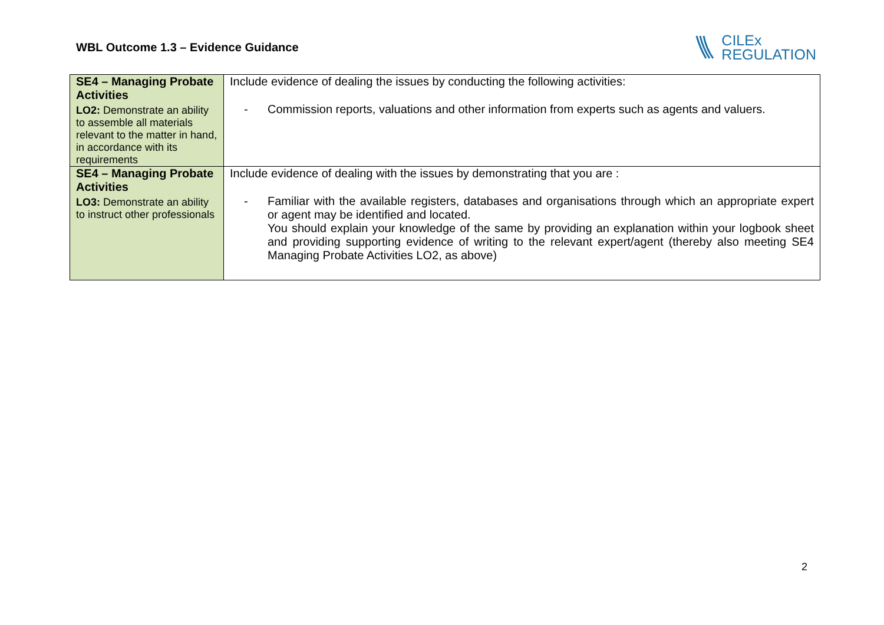WBL Outcome 1.3 – Evidence Guidance
CILEx
REGULATION
| SE4 – Managing Probate Activities LO2: Demonstrate an ability to assemble all materials relevant to the matter in hand, in accordance with its requirements | Include evidence of dealing the issues by conducting the following activities: - Commission reports, valuations and other information from experts such as agents and valuers. |
| SE4 – Managing Probate Activities LO3: Demonstrate an ability to instruct other professionals | Include evidence of dealing with the issues by demonstrating that you are : - Familiar with the available registers, databases and organisations through which an appropriate expert or agent may be identified and located. You should explain your knowledge of the same by providing an explanation within your logbook sheet and providing supporting evidence of writing to the relevant expert/agent (thereby also meeting SE4 Managing Probate Activities LO2, as above) |
2